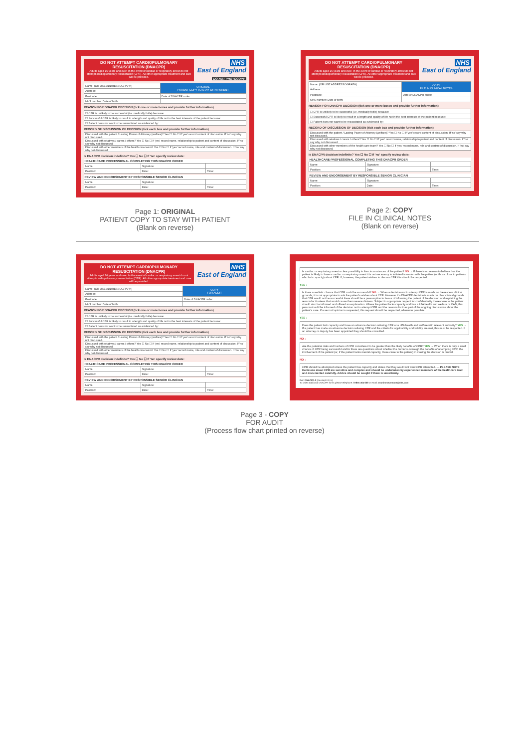DO NOT ATTEMPT CARDIOPULMONARY RESUSCITATION (DNACPR)
Adults aged 16 years and over. In the event of cardiac or respiratory arrest do not attempt cardiopulmonary resuscitation (CPR). All other appropriate treatment and care will be provided.
NHS
East of England
DO NOT PHOTOCOPY
| Name: (OR USE ADDRESSOGRAPH) | ORIGINAL PATIENT COPY TO STAY WITH PATIENT |
| Address: | |
| Postcode: | Date of DNACPR order: |
| NHS number: Date of birth: | |
REASON FOR DNACPR DECISION (tick one or more boxes and provide further information)
| ☐ CPR is unlikely to be successful (i.e. medically futile) because: |
| ☐ Successful CPR is likely to result in a length and quality of life not in the best interests of the patient because: |
| ☐ Patient does not want to be resuscitated as evidenced by: |
RECORD OF DISCUSSION OF DECISION (tick each box and provide further information)
| Discussed with the patient / Lasting Power of Attorney (welfare)? Yes ☐ No ☐ If 'yes' record content of discussion. If 'no' say why not discussed. |
| Discussed with relatives / carers / others? Yes ☐ No ☐ If 'yes' record name, relationship to patient and content of discussion. If 'no' say why not discussed. |
| Discussed with other members of the health care team? Yes ☐ No ☐ If 'yes' record name, role and content of discussion. If 'no' say why not discussed. |
Is DNACPR decision indefinite? Yes ☐ No ☐ If 'no' specify review date:
| HEALTHCARE PROFESSIONAL COMPLETING THIS DNACPR ORDER | | |
| --- | --- | --- |
| Name: | Signature: | |
| Position: | Date: | Time: |
| REVIEW AND ENDORSEMENT BY RESPONSIBLE SENIOR CLINICIAN | | |
| --- | --- | --- |
| Name: | Signature: | |
| Position: | Date: | Time: |
Page 1: ORIGINAL
PATIENT COPY TO STAY WITH PATIENT
(Blank on reverse)
DO NOT ATTEMPT CARDIOPULMONARY RESUSCITATION (DNACPR)
Adults aged 16 years and over. In the event of cardiac or respiratory arrest do not attempt cardiopulmonary resuscitation (CPR). All other appropriate treatment and care will be provided.
NHS
East of England
| Name: (OR USE ADDRESSOGRAPH) | COPY FILE IN CLINICAL NOTES |
| Address: | |
| Postcode: | Date of DNACPR order: |
| NHS number: Date of birth: | |
REASON FOR DNACPR DECISION (tick one or more boxes and provide further information)
| ☐ CPR is unlikely to be successful (i.e. medically futile) because: |
| ☐ Successful CPR is likely to result in a length and quality of life not in the best interests of the patient because: |
| ☐ Patient does not want to be resuscitated as evidenced by: |
RECORD OF DISCUSSION OF DECISION (tick each box and provide further information)
| Discussed with the patient / Lasting Power of Attorney (welfare)? Yes ☐ No ☐ If 'yes' record content of discussion. If 'no' say why not discussed. |
| Discussed with relatives / carers / others? Yes ☐ No ☐ If 'yes' record name, relationship to patient and content of discussion. If 'no' say why not discussed. |
| Discussed with other members of the health care team? Yes ☐ No ☐ If 'yes' record name, role and content of discussion. If 'no' say why not discussed. |
Is DNACPR decision indefinite? Yes ☐ No ☐ If 'no' specify review date:
| HEALTHCARE PROFESSIONAL COMPLETING THIS DNACPR ORDER | | |
| --- | --- | --- |
| Name: | Signature: | |
| Position: | Date: | Time: |
| REVIEW AND ENDORSEMENT BY RESPONSIBLE SENIOR CLINICIAN | | |
| --- | --- | --- |
| Name: | Signature: | |
| Position: | Date: | Time: |
Page 2: COPY
FILE IN CLINICAL NOTES
(Blank on reverse)
DO NOT ATTEMPT CARDIOPULMONARY RESUSCITATION (DNACPR)
Adults aged 16 years and over. In the event of cardiac or respiratory arrest do not attempt cardiopulmonary resuscitation (CPR). All other appropriate treatment and care will be provided.
NHS
East of England
| Name: (OR USE ADDRESSOGRAPH) | COPY FOR AUDIT |
| Address: | |
| Postcode: | Date of DNACPR order: |
| NHS number: Date of birth: | |
REASON FOR DNACPR DECISION (tick one or more boxes and provide further information)
| ☐ CPR is unlikely to be successful (i.e. medically futile) because: |
| ☐ Successful CPR is likely to result in a length and quality of life not in the best interests of the patient because: |
| ☐ Patient does not want to be resuscitated as evidenced by: |
RECORD OF DISCUSSION OF DECISION (tick each box and provide further information)
| Discussed with the patient / Lasting Power of Attorney (welfare)? Yes ☐ No ☐ If 'yes' record content of discussion. If 'no' say why not discussed. |
| Discussed with relatives / carers / others? Yes ☐ No ☐ If 'yes' record name, relationship to patient and content of discussion. If 'no' say why not discussed. |
| Discussed with other members of the health care team? Yes ☐ No ☐ If 'yes' record name, role and content of discussion. If 'no' say why not discussed. |
Is DNACPR decision indefinite? Yes ☐ No ☐ If 'no' specify review date:
| HEALTHCARE PROFESSIONAL COMPLETING THIS DNACPR ORDER | | |
| --- | --- | --- |
| Name: | Signature: | |
| Position: | Date: | Time: |
| REVIEW AND ENDORSEMENT BY RESPONSIBLE SENIOR CLINICIAN | | |
| --- | --- | --- |
| Name: | Signature: | |
| Position: | Date: | Time: |
Is cardiac or respiratory arrest a clear possibility in the circumstances of the patient? NO → If there is no reason to believe that the patient is likely to have a cardiac or respiratory arrest it is not necessary to initiate discussion with the patient (or those close to patients who lack capacity) about CPR. If, however, the patient wishes to discuss CPR this should be respected.
YES ↓
Is there a realistic chance that CPR could be successful? NO → When a decision not to attempt CPR is made on these clear clinical grounds, it is not appropriate to ask the patient's wishes about CPR. However if a DNACPR decision is made on clear clinical grounds that CPR would not be successful there should be a presumption in favour of informing the patient of the decision and explaining the reason for it unless that would cause them severe distress. Subject to appropriate respect for confidentiality those close to the patient should also be informed and offered an explanation. Where the patient lacks capacity and has a LPA health and welfare or CAD, this person should be informed of the decision not to attempt CPR and the reasons for it as part of the ongoing discussions about the patient's care. If a second opinion is requested, this request should be respected, whenever possible.
YES ↓
Does the patient lack capacity and have an advance decision refusing CPR or a LPA health and welfare with relevant authority? YES → If a patient has made an advance decision refusing CPR and the criteria for applicability and validity are met, this must be respected. If an attorney or deputy has been appointed they should be consulted.
NO ↓
Are the potential risks and burdens of CPR considered to be greater than the likely benefits of CPR? YES → When there is only a small chance of CPR being successful and/or there are questions about whether the burdens outweigh the benefits of attempting CPR, the involvement of the patient (or, if the patient lacks mental capacity, those close to the patient) in making the decision is crucial.
NO ↓
CPR should be attempted unless the patient has capacity and states that they would not want CPR attempted. — PLEASE NOTE: Decisions about CPR are sensitive and complex and should be undertaken by experienced members of the healthcare team and documented carefully. Advice should be sought if there is uncertainty.
Ref: DNACPR-3 [Revised 10.15]
To order additional DNACPR forms please telephone: 07855 404 609 or email: twoninesevenone@nhs.com
Page 3 - COPY
FOR AUDIT
(Process flow chart printed on reverse)